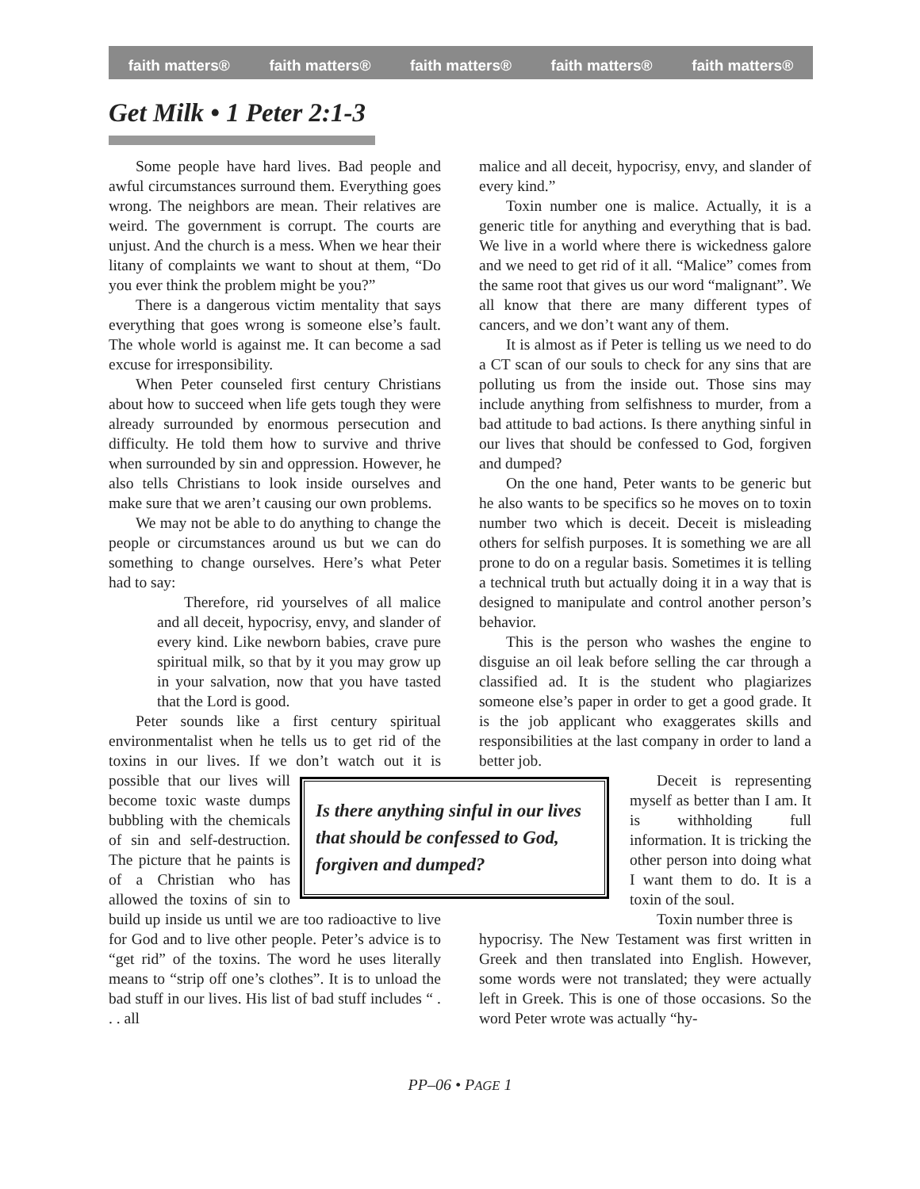faith matters® faith matters® faith matters® faith matters® faith matters®
Get Milk • 1 Peter 2:1-3
Some people have hard lives. Bad people and awful circumstances surround them. Everything goes wrong. The neighbors are mean. Their relatives are weird. The government is corrupt. The courts are unjust. And the church is a mess. When we hear their litany of complaints we want to shout at them, “Do you ever think the problem might be you?”
There is a dangerous victim mentality that says everything that goes wrong is someone else’s fault. The whole world is against me. It can become a sad excuse for irresponsibility.
When Peter counseled first century Christians about how to succeed when life gets tough they were already surrounded by enormous persecution and difficulty. He told them how to survive and thrive when surrounded by sin and oppression. However, he also tells Christians to look inside ourselves and make sure that we aren’t causing our own problems.
We may not be able to do anything to change the people or circumstances around us but we can do something to change ourselves. Here’s what Peter had to say:
Therefore, rid yourselves of all malice and all deceit, hypocrisy, envy, and slander of every kind. Like newborn babies, crave pure spiritual milk, so that by it you may grow up in your salvation, now that you have tasted that the Lord is good.
Peter sounds like a first century spiritual environmentalist when he tells us to get rid of the toxins in our lives. If we don’t watch out it is
Is there anything sinful in our lives that should be confessed to God, forgiven and dumped?
possible that our lives will become toxic waste dumps bubbling with the chemicals of sin and self-destruction. The picture that he paints is of a Christian who has allowed the toxins of sin to build up inside us until we are too radioactive to live for God and to live other people. Peter’s advice is to “get rid” of the toxins. The word he uses literally means to “strip off one’s clothes”. It is to unload the bad stuff in our lives. His list of bad stuff includes “ . . . all
malice and all deceit, hypocrisy, envy, and slander of every kind.”
Toxin number one is malice. Actually, it is a generic title for anything and everything that is bad. We live in a world where there is wickedness galore and we need to get rid of it all. “Malice” comes from the same root that gives us our word “malignant”. We all know that there are many different types of cancers, and we don’t want any of them.
It is almost as if Peter is telling us we need to do a CT scan of our souls to check for any sins that are polluting us from the inside out. Those sins may include anything from selfishness to murder, from a bad attitude to bad actions. Is there anything sinful in our lives that should be confessed to God, forgiven and dumped?
On the one hand, Peter wants to be generic but he also wants to be specifics so he moves on to toxin number two which is deceit. Deceit is misleading others for selfish purposes. It is something we are all prone to do on a regular basis. Sometimes it is telling a technical truth but actually doing it in a way that is designed to manipulate and control another person’s behavior.
This is the person who washes the engine to disguise an oil leak before selling the car through a classified ad. It is the student who plagiarizes someone else’s paper in order to get a good grade. It is the job applicant who exaggerates skills and responsibilities at the last company in order to land a better job.
Deceit is representing myself as better than I am. It is withholding full information. It is tricking the other person into doing what I want them to do. It is a toxin of the soul.
Toxin number three is
hypocrisy. The New Testament was first written in Greek and then translated into English. However, some words were not translated; they were actually left in Greek. This is one of those occasions. So the word Peter wrote was actually “hy-
PP–06 • PAGE 1